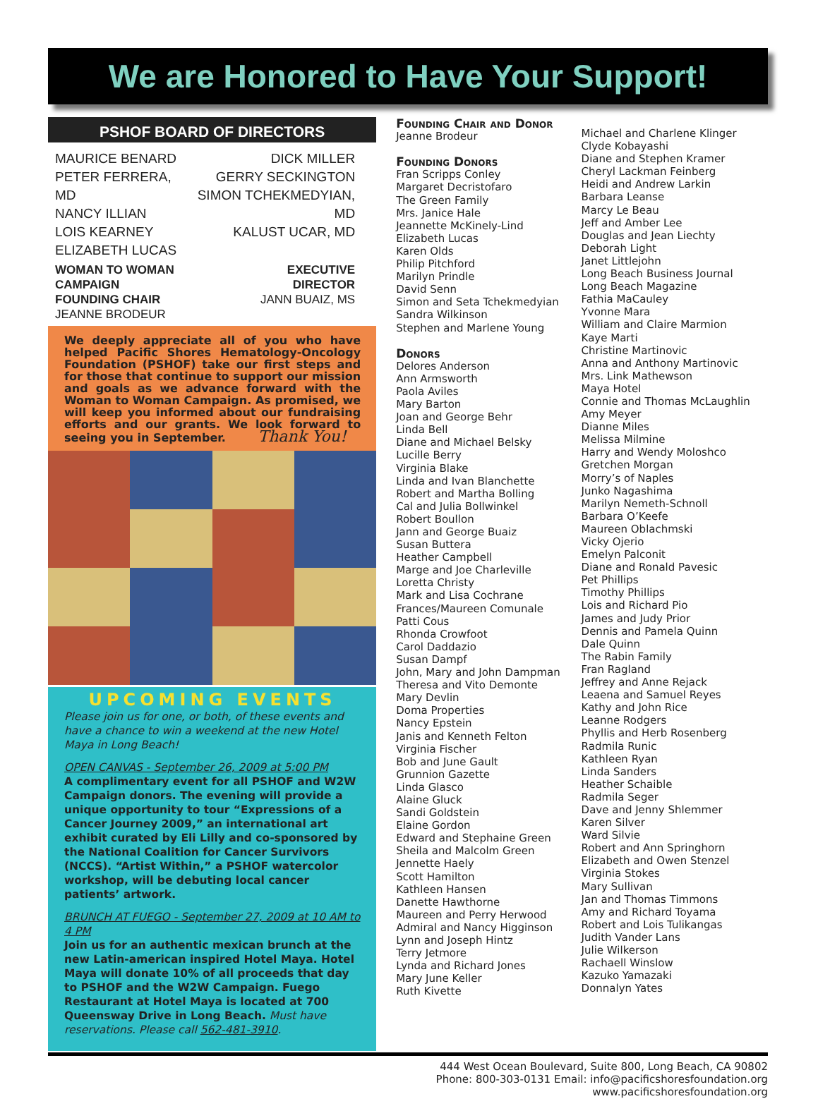We are Honored to Have Your Support!
PSHOF BOARD OF DIRECTORS
MAURICE BENARD
PETER FERRERA, MD
NANCY ILLIAN
LOIS KEARNEY
ELIZABETH LUCAS
DICK MILLER
GERRY SECKINGTON
SIMON TCHEKMEDYIAN, MD
KALUST UCAR, MD
WOMAN TO WOMAN CAMPAIGN
FOUNDING CHAIR
JEANNE BRODEUR
EXECUTIVE DIRECTOR
JANN BUAIZ, MS
We deeply appreciate all of you who have helped Pacific Shores Hematology-Oncology Foundation (PSHOF) take our first steps and for those that continue to support our mission and goals as we advance forward with the Woman to Woman Campaign. As promised, we will keep you informed about our fundraising efforts and our grants. We look forward to seeing you in September. Thank You!
UPCOMING EVENTS
Please join us for one, or both, of these events and have a chance to win a weekend at the new Hotel Maya in Long Beach!
OPEN CANVAS - September 26, 2009 at 5:00 PM
A complimentary event for all PSHOF and W2W Campaign donors. The evening will provide a unique opportunity to tour “Expressions of a Cancer Journey 2009,” an international art exhibit curated by Eli Lilly and co-sponsored by the National Coalition for Cancer Survivors (NCCS). “Artist Within,” a PSHOF watercolor workshop, will be debuting local cancer patients’ artwork.
BRUNCH AT FUEGO - September 27, 2009 at 10 AM to 4 PM
Join us for an authentic mexican brunch at the new Latin-american inspired Hotel Maya. Hotel Maya will donate 10% of all proceeds that day to PSHOF and the W2W Campaign. Fuego Restaurant at Hotel Maya is located at 700 Queensway Drive in Long Beach. Must have reservations. Please call 562-481-3910.
Founding Chair and Donor
Jeanne Brodeur
Founding Donors
Fran Scripps Conley
Margaret Decristofaro
The Green Family
Mrs. Janice Hale
Jeannette McKinely-Lind
Elizabeth Lucas
Karen Olds
Philip Pitchford
Marilyn Prindle
David Senn
Simon and Seta Tchekmedyian
Sandra Wilkinson
Stephen and Marlene Young
Donors
Delores Anderson
Ann Armsworth
Paola Aviles
Mary Barton
Joan and George Behr
Linda Bell
Diane and Michael Belsky
Lucille Berry
Virginia Blake
Linda and Ivan Blanchette
Robert and Martha Bolling
Cal and Julia Bollwinkel
Robert Boullon
Jann and George Buaiz
Susan Buttera
Heather Campbell
Marge and Joe Charleville
Loretta Christy
Mark and Lisa Cochrane
Frances/Maureen Comunale
Patti Cous
Rhonda Crowfoot
Carol Daddazio
Susan Dampf
John, Mary and John Dampman
Theresa and Vito Demonte
Mary Devlin
Doma Properties
Nancy Epstein
Janis and Kenneth Felton
Virginia Fischer
Bob and June Gault
Grunnion Gazette
Linda Glasco
Alaine Gluck
Sandi Goldstein
Elaine Gordon
Edward and Stephaine Green
Sheila and Malcolm Green
Jennette Haely
Scott Hamilton
Kathleen Hansen
Danette Hawthorne
Maureen and Perry Herwood
Admiral and Nancy Higginson
Lynn and Joseph Hintz
Terry Jetmore
Lynda and Richard Jones
Mary June Keller
Ruth Kivette
Michael and Charlene Klinger
Clyde Kobayashi
Diane and Stephen Kramer
Cheryl Lackman Feinberg
Heidi and Andrew Larkin
Barbara Leanse
Marcy Le Beau
Jeff and Amber Lee
Douglas and Jean Liechty
Deborah Light
Janet Littlejohn
Long Beach Business Journal
Long Beach Magazine
Fathia MaCauley
Yvonne Mara
William and Claire Marmion
Kaye Marti
Christine Martinovic
Anna and Anthony Martinovic
Mrs. Link Mathewson
Maya Hotel
Connie and Thomas McLaughlin
Amy Meyer
Dianne Miles
Melissa Milmine
Harry and Wendy Moloshco
Gretchen Morgan
Morry’s of Naples
Junko Nagashima
Marilyn Nemeth-Schnoll
Barbara O’Keefe
Maureen Oblachmski
Vicky Ojerio
Emelyn Palconit
Diane and Ronald Pavesic
Pet Phillips
Timothy Phillips
Lois and Richard Pio
James and Judy Prior
Dennis and Pamela Quinn
Dale Quinn
The Rabin Family
Fran Ragland
Jeffrey and Anne Rejack
Leaena and Samuel Reyes
Kathy and John Rice
Leanne Rodgers
Phyllis and Herb Rosenberg
Radmila Runic
Kathleen Ryan
Linda Sanders
Heather Schaible
Radmila Seger
Dave and Jenny Shlemmer
Karen Silver
Ward Silvie
Robert and Ann Springhorn
Elizabeth and Owen Stenzel
Virginia Stokes
Mary Sullivan
Jan and Thomas Timmons
Amy and Richard Toyama
Robert and Lois Tulikangas
Judith Vander Lans
Julie Wilkerson
Rachaell Winslow
Kazuko Yamazaki
Donnalyn Yates
444 West Ocean Boulevard, Suite 800, Long Beach, CA 90802
Phone: 800-303-0131 Email: info@pacificshoresfoundation.org
www.pacificshoresfoundation.org